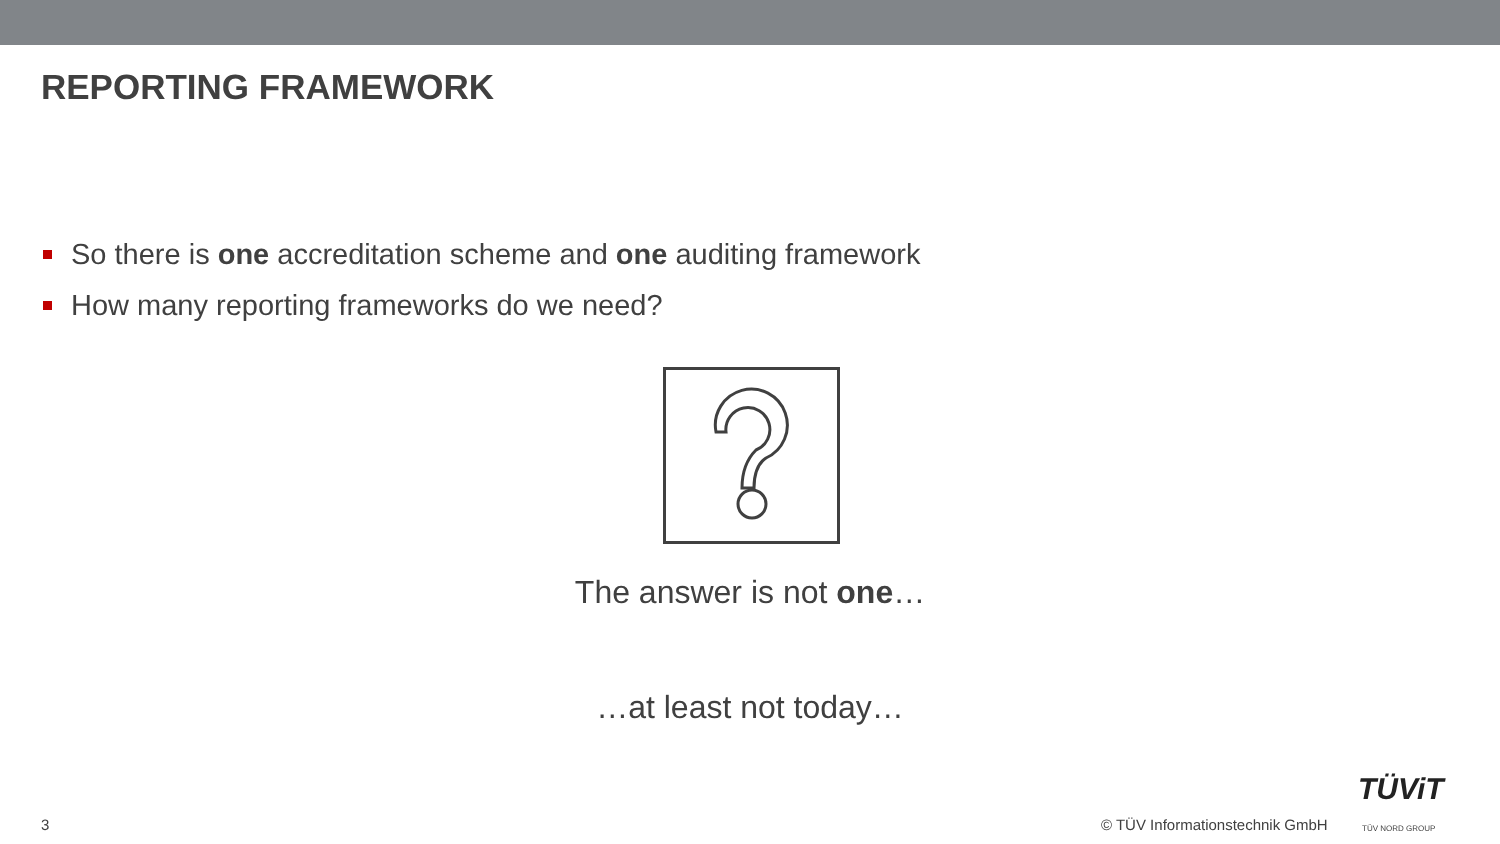REPORTING FRAMEWORK
So there is one accreditation scheme and one auditing framework
How many reporting frameworks do we need?
The answer is not one…
…at least not today…
3 © TÜV Informationstechnik GmbH
TÜViT
TÜV NORD GROUP